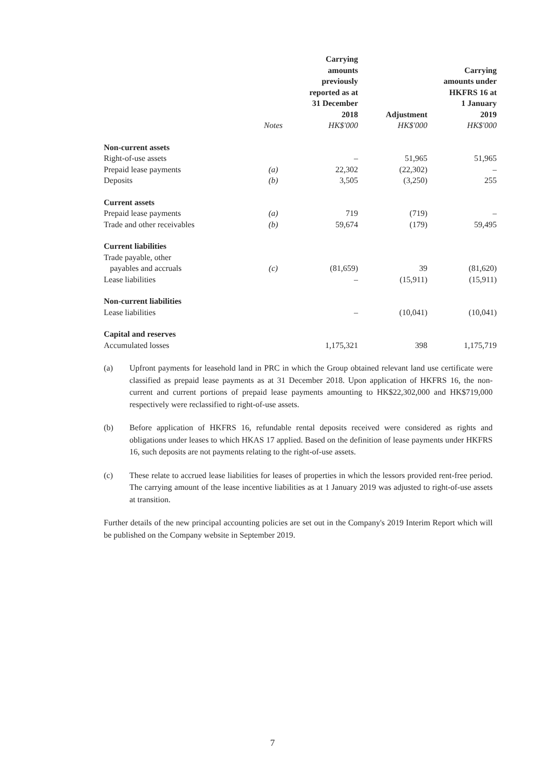| | | Carrying amounts previously reported as at 31 December 2018 | Adjustment | Carrying amounts under HKFRS 16 at 1 January 2019 |
| --- | --- | --- | --- | --- |
| | Notes | HK$'000 | HK$'000 | HK$'000 |
| Non-current assets | | | | |
| Right-of-use assets | | – | 51,965 | 51,965 |
| Prepaid lease payments | (a) | 22,302 | (22,302) | – |
| Deposits | (b) | 3,505 | (3,250) | 255 |
| Current assets | | | | |
| Prepaid lease payments | (a) | 719 | (719) | – |
| Trade and other receivables | (b) | 59,674 | (179) | 59,495 |
| Current liabilities | | | | |
| Trade payable, other payables and accruals | (c) | (81,659) | 39 | (81,620) |
| Lease liabilities | | – | (15,911) | (15,911) |
| Non-current liabilities | | | | |
| Lease liabilities | | – | (10,041) | (10,041) |
| Capital and reserves | | | | |
| Accumulated losses | | 1,175,321 | 398 | 1,175,719 |
(a) Upfront payments for leasehold land in PRC in which the Group obtained relevant land use certificate were classified as prepaid lease payments as at 31 December 2018. Upon application of HKFRS 16, the non-current and current portions of prepaid lease payments amounting to HK$22,302,000 and HK$719,000 respectively were reclassified to right-of-use assets.
(b) Before application of HKFRS 16, refundable rental deposits received were considered as rights and obligations under leases to which HKAS 17 applied. Based on the definition of lease payments under HKFRS 16, such deposits are not payments relating to the right-of-use assets.
(c) These relate to accrued lease liabilities for leases of properties in which the lessors provided rent-free period. The carrying amount of the lease incentive liabilities as at 1 January 2019 was adjusted to right-of-use assets at transition.
Further details of the new principal accounting policies are set out in the Company's 2019 Interim Report which will be published on the Company website in September 2019.
7